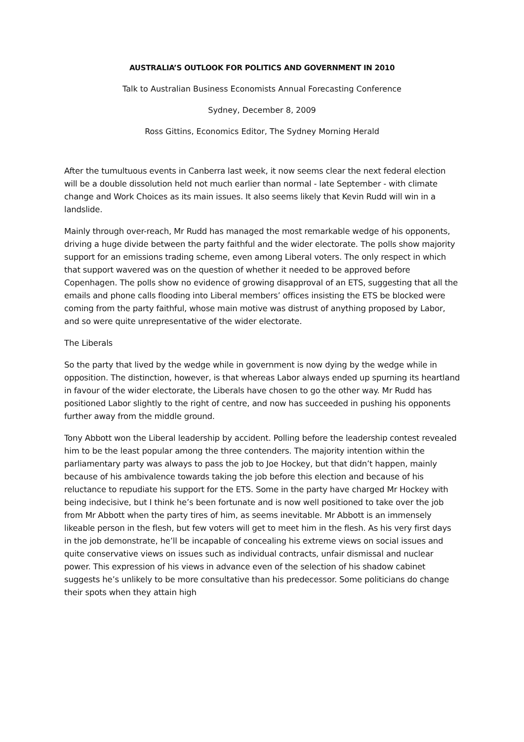AUSTRALIA’S OUTLOOK FOR POLITICS AND GOVERNMENT IN 2010
Talk to Australian Business Economists Annual Forecasting Conference
Sydney, December 8, 2009
Ross Gittins, Economics Editor, The Sydney Morning Herald
After the tumultuous events in Canberra last week, it now seems clear the next federal election will be a double dissolution held not much earlier than normal - late September - with climate change and Work Choices as its main issues. It also seems likely that Kevin Rudd will win in a landslide.
Mainly through over-reach, Mr Rudd has managed the most remarkable wedge of his opponents, driving a huge divide between the party faithful and the wider electorate. The polls show majority support for an emissions trading scheme, even among Liberal voters. The only respect in which that support wavered was on the question of whether it needed to be approved before Copenhagen. The polls show no evidence of growing disapproval of an ETS, suggesting that all the emails and phone calls flooding into Liberal members’ offices insisting the ETS be blocked were coming from the party faithful, whose main motive was distrust of anything proposed by Labor, and so were quite unrepresentative of the wider electorate.
The Liberals
So the party that lived by the wedge while in government is now dying by the wedge while in opposition. The distinction, however, is that whereas Labor always ended up spurning its heartland in favour of the wider electorate, the Liberals have chosen to go the other way. Mr Rudd has positioned Labor slightly to the right of centre, and now has succeeded in pushing his opponents further away from the middle ground.
Tony Abbott won the Liberal leadership by accident. Polling before the leadership contest revealed him to be the least popular among the three contenders. The majority intention within the parliamentary party was always to pass the job to Joe Hockey, but that didn’t happen, mainly because of his ambivalence towards taking the job before this election and because of his reluctance to repudiate his support for the ETS. Some in the party have charged Mr Hockey with being indecisive, but I think he’s been fortunate and is now well positioned to take over the job from Mr Abbott when the party tires of him, as seems inevitable. Mr Abbott is an immensely likeable person in the flesh, but few voters will get to meet him in the flesh. As his very first days in the job demonstrate, he’ll be incapable of concealing his extreme views on social issues and quite conservative views on issues such as individual contracts, unfair dismissal and nuclear power. This expression of his views in advance even of the selection of his shadow cabinet suggests he’s unlikely to be more consultative than his predecessor. Some politicians do change their spots when they attain high